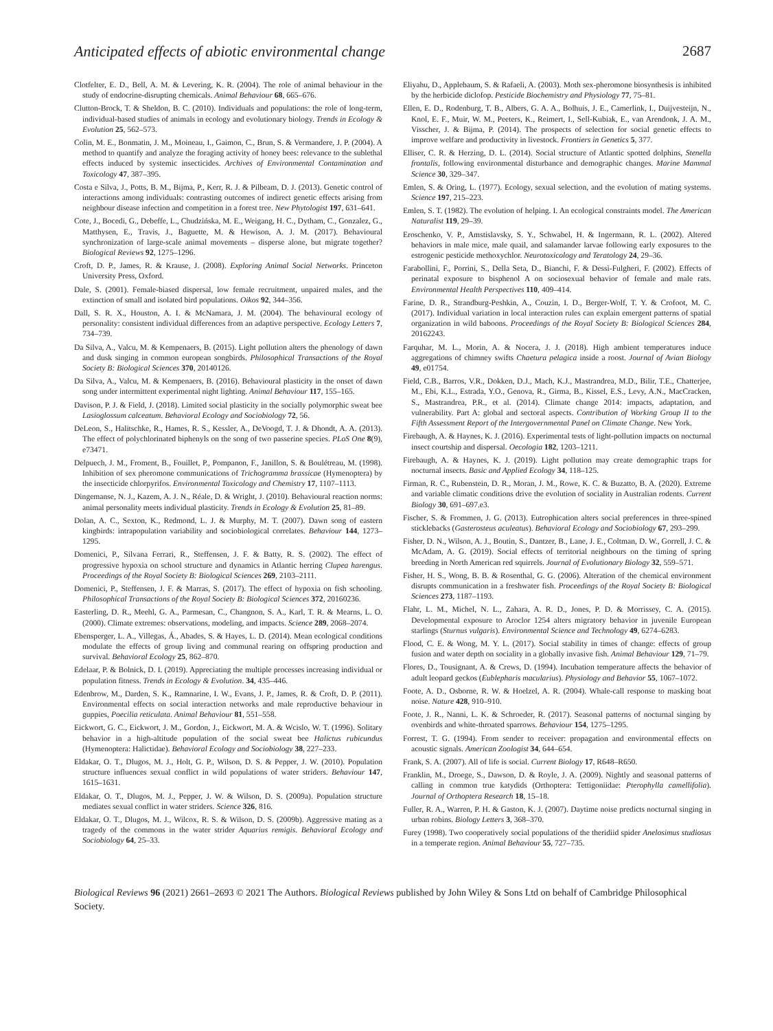Anticipated effects of abiotic environmental change 2687
Clotfelter, E. D., Bell, A. M. & Levering, K. R. (2004). The role of animal behaviour in the study of endocrine-disrupting chemicals. Animal Behaviour 68, 665–676.
Clutton-Brock, T. & Sheldon, B. C. (2010). Individuals and populations: the role of long-term, individual-based studies of animals in ecology and evolutionary biology. Trends in Ecology & Evolution 25, 562–573.
Colin, M. E., Bonmatin, J. M., Moineau, I., Gaimon, C., Brun, S. & Vermandere, J. P. (2004). A method to quantify and analyze the foraging activity of honey bees: relevance to the sublethal effects induced by systemic insecticides. Archives of Environmental Contamination and Toxicology 47, 387–395.
Costa e Silva, J., Potts, B. M., Bijma, P., Kerr, R. J. & Pilbeam, D. J. (2013). Genetic control of interactions among individuals: contrasting outcomes of indirect genetic effects arising from neighbour disease infection and competition in a forest tree. New Phytologist 197, 631–641.
Cote, J., Bocedi, G., Debeffe, L., Chudzińska, M. E., Weigang, H. C., Dytham, C., Gonzalez, G., Matthysen, E., Travis, J., Baguette, M. & Hewison, A. J. M. (2017). Behavioural synchronization of large-scale animal movements – disperse alone, but migrate together? Biological Reviews 92, 1275–1296.
Croft, D. P., James, R. & Krause, J. (2008). Exploring Animal Social Networks. Princeton University Press, Oxford.
Dale, S. (2001). Female-biased dispersal, low female recruitment, unpaired males, and the extinction of small and isolated bird populations. Oikos 92, 344–356.
Dall, S. R. X., Houston, A. I. & McNamara, J. M. (2004). The behavioural ecology of personality: consistent individual differences from an adaptive perspective. Ecology Letters 7, 734–739.
Da Silva, A., Valcu, M. & Kempenaers, B. (2015). Light pollution alters the phenology of dawn and dusk singing in common european songbirds. Philosophical Transactions of the Royal Society B: Biological Sciences 370, 20140126.
Da Silva, A., Valcu, M. & Kempenaers, B. (2016). Behavioural plasticity in the onset of dawn song under intermittent experimental night lighting. Animal Behaviour 117, 155–165.
Davison, P. J. & Field, J. (2018). Limited social plasticity in the socially polymorphic sweat bee Lasioglossum calceatum. Behavioral Ecology and Sociobiology 72, 56.
DeLeon, S., Halitschke, R., Hames, R. S., Kessler, A., DeVoogd, T. J. & Dhondt, A. A. (2013). The effect of polychlorinated biphenyls on the song of two passerine species. PLoS One 8(9), e73471.
Delpuech, J. M., Froment, B., Fouillet, P., Pompanon, F., Janillon, S. & Boulétreau, M. (1998). Inhibition of sex pheromone communications of Trichogramma brassicae (Hymenoptera) by the insecticide chlorpyrifos. Environmental Toxicology and Chemistry 17, 1107–1113.
Dingemanse, N. J., Kazem, A. J. N., Réale, D. & Wright, J. (2010). Behavioural reaction norms: animal personality meets individual plasticity. Trends in Ecology & Evolution 25, 81–89.
Dolan, A. C., Sexton, K., Redmond, L. J. & Murphy, M. T. (2007). Dawn song of eastern kingbirds: intrapopulation variability and sociobiological correlates. Behaviour 144, 1273–1295.
Domenici, P., Silvana Ferrari, R., Steffensen, J. F. & Batty, R. S. (2002). The effect of progressive hypoxia on school structure and dynamics in Atlantic herring Clupea harengus. Proceedings of the Royal Society B: Biological Sciences 269, 2103–2111.
Domenici, P., Steffensen, J. F. & Marras, S. (2017). The effect of hypoxia on fish schooling. Philosophical Transactions of the Royal Society B: Biological Sciences 372, 20160236.
Easterling, D. R., Meehl, G. A., Parmesan, C., Changnon, S. A., Karl, T. R. & Mearns, L. O. (2000). Climate extremes: observations, modeling, and impacts. Science 289, 2068–2074.
Ebensperger, L. A., Villegas, Á., Abades, S. & Hayes, L. D. (2014). Mean ecological conditions modulate the effects of group living and communal rearing on offspring production and survival. Behavioral Ecology 25, 862–870.
Edelaar, P. & Bolnick, D. I. (2019). Appreciating the multiple processes increasing individual or population fitness. Trends in Ecology & Evolution. 34, 435–446.
Edenbrow, M., Darden, S. K., Ramnarine, I. W., Evans, J. P., James, R. & Croft, D. P. (2011). Environmental effects on social interaction networks and male reproductive behaviour in guppies, Poecilia reticulata. Animal Behaviour 81, 551–558.
Eickwort, G. C., Eickwort, J. M., Gordon, J., Eickwort, M. A. & Wcislo, W. T. (1996). Solitary behavior in a high-altitude population of the social sweat bee Halictus rubicundus (Hymenoptera: Halictidae). Behavioral Ecology and Sociobiology 38, 227–233.
Eldakar, O. T., Dlugos, M. J., Holt, G. P., Wilson, D. S. & Pepper, J. W. (2010). Population structure influences sexual conflict in wild populations of water striders. Behaviour 147, 1615–1631.
Eldakar, O. T., Dlugos, M. J., Pepper, J. W. & Wilson, D. S. (2009a). Population structure mediates sexual conflict in water striders. Science 326, 816.
Eldakar, O. T., Dlugos, M. J., Wilcox, R. S. & Wilson, D. S. (2009b). Aggressive mating as a tragedy of the commons in the water strider Aquarius remigis. Behavioral Ecology and Sociobiology 64, 25–33.
Eliyahu, D., Applebaum, S. & Rafaeli, A. (2003). Moth sex-pheromone biosynthesis is inhibited by the herbicide diclofop. Pesticide Biochemistry and Physiology 77, 75–81.
Ellen, E. D., Rodenburg, T. B., Albers, G. A. A., Bolhuis, J. E., Camerlink, I., Duijvesteijn, N., Knol, E. F., Muir, W. M., Peeters, K., Reimert, I., Sell-Kubiak, E., van Arendonk, J. A. M., Visscher, J. & Bijma, P. (2014). The prospects of selection for social genetic effects to improve welfare and productivity in livestock. Frontiers in Genetics 5, 377.
Elliser, C. R. & Herzing, D. L. (2014). Social structure of Atlantic spotted dolphins, Stenella frontalis, following environmental disturbance and demographic changes. Marine Mammal Science 30, 329–347.
Emlen, S. & Oring, L. (1977). Ecology, sexual selection, and the evolution of mating systems. Science 197, 215–223.
Emlen, S. T. (1982). The evolution of helping. I. An ecological constraints model. The American Naturalist 119, 29–39.
Eroschenko, V. P., Amstislavsky, S. Y., Schwabel, H. & Ingermann, R. L. (2002). Altered behaviors in male mice, male quail, and salamander larvae following early exposures to the estrogenic pesticide methoxychlor. Neurotoxicology and Teratology 24, 29–36.
Farabollini, F., Porrini, S., Della Seta, D., Bianchi, F. & Dessì-Fulgheri, F. (2002). Effects of perinatal exposure to bisphenol A on sociosexual behavior of female and male rats. Environmental Health Perspectives 110, 409–414.
Farine, D. R., Strandburg-Peshkin, A., Couzin, I. D., Berger-Wolf, T. Y. & Crofoot, M. C. (2017). Individual variation in local interaction rules can explain emergent patterns of spatial organization in wild baboons. Proceedings of the Royal Society B: Biological Sciences 284, 20162243.
Farquhar, M. L., Morin, A. & Nocera, J. J. (2018). High ambient temperatures induce aggregations of chimney swifts Chaetura pelagica inside a roost. Journal of Avian Biology 49, e01754.
Field, C.B., Barros, V.R., Dokken, D.J., Mach, K.J., Mastrandrea, M.D., Bilir, T.E., Chatterjee, M., Ebi, K.L., Estrada, Y.O., Genova, R., Girma, B., Kissel, E.S., Levy, A.N., MacCracken, S., Mastrandrea, P.R., et al. (2014). Climate change 2014: impacts, adaptation, and vulnerability. Part A: global and sectoral aspects. Contribution of Working Group II to the Fifth Assessment Report of the Intergovernmental Panel on Climate Change. New York.
Firebaugh, A. & Haynes, K. J. (2016). Experimental tests of light-pollution impacts on nocturnal insect courtship and dispersal. Oecologia 182, 1203–1211.
Firebaugh, A. & Haynes, K. J. (2019). Light pollution may create demographic traps for nocturnal insects. Basic and Applied Ecology 34, 118–125.
Firman, R. C., Rubenstein, D. R., Moran, J. M., Rowe, K. C. & Buzatto, B. A. (2020). Extreme and variable climatic conditions drive the evolution of sociality in Australian rodents. Current Biology 30, 691–697.e3.
Fischer, S. & Frommen, J. G. (2013). Eutrophication alters social preferences in three-spined sticklebacks (Gasterosteus aculeatus). Behavioral Ecology and Sociobiology 67, 293–299.
Fisher, D. N., Wilson, A. J., Boutin, S., Dantzer, B., Lane, J. E., Coltman, D. W., Gorrell, J. C. & McAdam, A. G. (2019). Social effects of territorial neighbours on the timing of spring breeding in North American red squirrels. Journal of Evolutionary Biology 32, 559–571.
Fisher, H. S., Wong, B. B. & Rosenthal, G. G. (2006). Alteration of the chemical environment disrupts communication in a freshwater fish. Proceedings of the Royal Society B: Biological Sciences 273, 1187–1193.
Flahr, L. M., Michel, N. L., Zahara, A. R. D., Jones, P. D. & Morrissey, C. A. (2015). Developmental exposure to Aroclor 1254 alters migratory behavior in juvenile European starlings (Sturnus vulgaris). Environmental Science and Technology 49, 6274–6283.
Flood, C. E. & Wong, M. Y. L. (2017). Social stability in times of change: effects of group fusion and water depth on sociality in a globally invasive fish. Animal Behaviour 129, 71–79.
Flores, D., Tousignant, A. & Crews, D. (1994). Incubation temperature affects the behavior of adult leopard geckos (Eublepharis macularius). Physiology and Behavior 55, 1067–1072.
Foote, A. D., Osborne, R. W. & Hoelzel, A. R. (2004). Whale-call response to masking boat noise. Nature 428, 910–910.
Foote, J. R., Nanni, L. K. & Schroeder, R. (2017). Seasonal patterns of nocturnal singing by ovenbirds and white-throated sparrows. Behaviour 154, 1275–1295.
Forrest, T. G. (1994). From sender to receiver: propagation and environmental effects on acoustic signals. American Zoologist 34, 644–654.
Frank, S. A. (2007). All of life is social. Current Biology 17, R648–R650.
Franklin, M., Droege, S., Dawson, D. & Royle, J. A. (2009). Nightly and seasonal patterns of calling in common true katydids (Orthoptera: Tettigoniidae: Pterophylla camellifolia). Journal of Orthoptera Research 18, 15–18.
Fuller, R. A., Warren, P. H. & Gaston, K. J. (2007). Daytime noise predicts nocturnal singing in urban robins. Biology Letters 3, 368–370.
Furey (1998). Two cooperatively social populations of the theridiid spider Anelosimus studiosus in a temperate region. Animal Behaviour 55, 727–735.
Biological Reviews 96 (2021) 2661–2693 © 2021 The Authors. Biological Reviews published by John Wiley & Sons Ltd on behalf of Cambridge Philosophical Society.